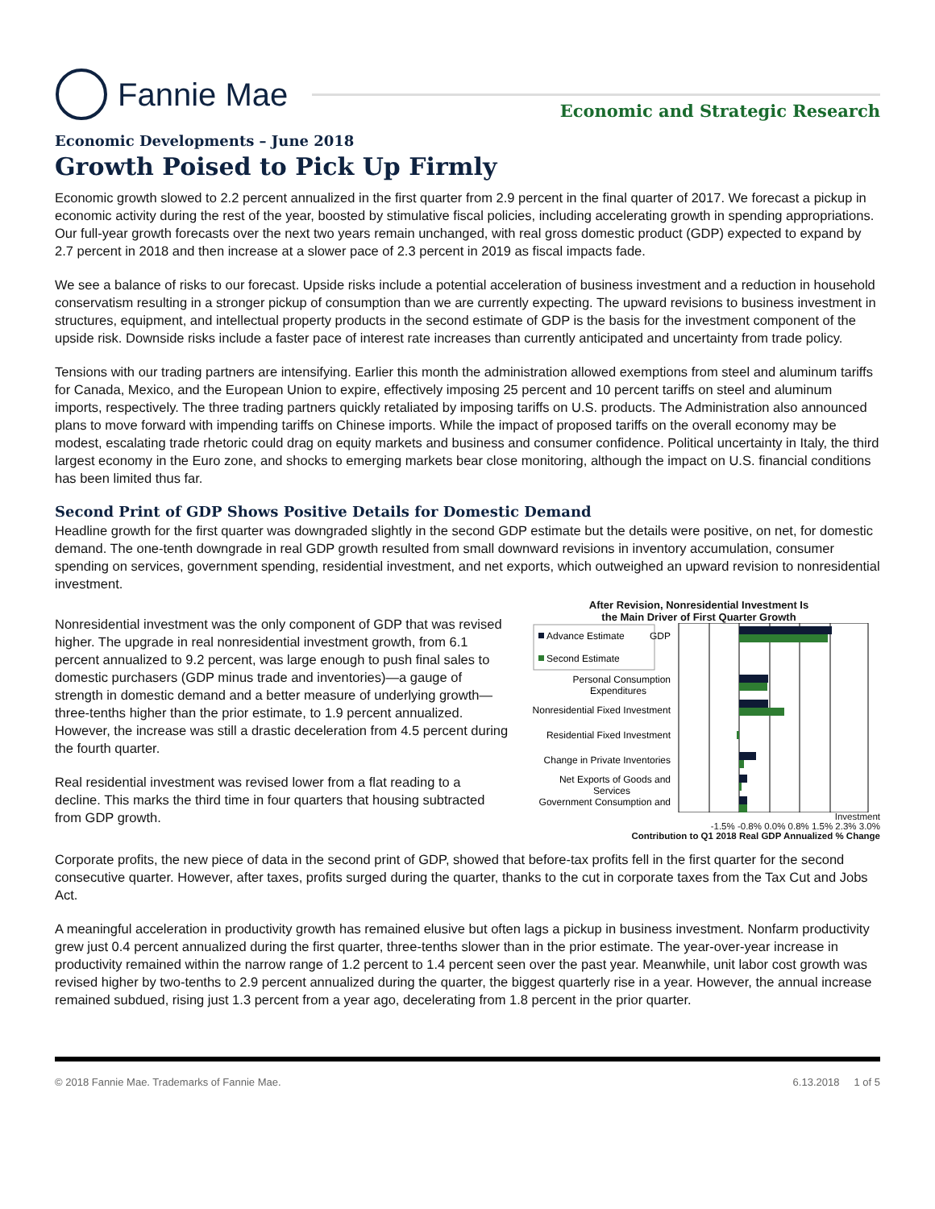Fannie Mae
Economic and Strategic Research
Economic Developments – June 2018
Growth Poised to Pick Up Firmly
Economic growth slowed to 2.2 percent annualized in the first quarter from 2.9 percent in the final quarter of 2017. We forecast a pickup in economic activity during the rest of the year, boosted by stimulative fiscal policies, including accelerating growth in spending appropriations. Our full-year growth forecasts over the next two years remain unchanged, with real gross domestic product (GDP) expected to expand by 2.7 percent in 2018 and then increase at a slower pace of 2.3 percent in 2019 as fiscal impacts fade.
We see a balance of risks to our forecast. Upside risks include a potential acceleration of business investment and a reduction in household conservatism resulting in a stronger pickup of consumption than we are currently expecting. The upward revisions to business investment in structures, equipment, and intellectual property products in the second estimate of GDP is the basis for the investment component of the upside risk. Downside risks include a faster pace of interest rate increases than currently anticipated and uncertainty from trade policy.
Tensions with our trading partners are intensifying. Earlier this month the administration allowed exemptions from steel and aluminum tariffs for Canada, Mexico, and the European Union to expire, effectively imposing 25 percent and 10 percent tariffs on steel and aluminum imports, respectively. The three trading partners quickly retaliated by imposing tariffs on U.S. products. The Administration also announced plans to move forward with impending tariffs on Chinese imports. While the impact of proposed tariffs on the overall economy may be modest, escalating trade rhetoric could drag on equity markets and business and consumer confidence. Political uncertainty in Italy, the third largest economy in the Euro zone, and shocks to emerging markets bear close monitoring, although the impact on U.S. financial conditions has been limited thus far.
Second Print of GDP Shows Positive Details for Domestic Demand
Headline growth for the first quarter was downgraded slightly in the second GDP estimate but the details were positive, on net, for domestic demand. The one-tenth downgrade in real GDP growth resulted from small downward revisions in inventory accumulation, consumer spending on services, government spending, residential investment, and net exports, which outweighed an upward revision to nonresidential investment.
Nonresidential investment was the only component of GDP that was revised higher. The upgrade in real nonresidential investment growth, from 6.1 percent annualized to 9.2 percent, was large enough to push final sales to domestic purchasers (GDP minus trade and inventories)—a gauge of strength in domestic demand and a better measure of underlying growth—three-tenths higher than the prior estimate, to 1.9 percent annualized. However, the increase was still a drastic deceleration from 4.5 percent during the fourth quarter.
Real residential investment was revised lower from a flat reading to a decline. This marks the third time in four quarters that housing subtracted from GDP growth.
After Revision, Nonresidential Investment Is
the Main Driver of First Quarter Growth
Advance Estimate
Second Estimate
GDP
Personal Consumption
Expenditures
Nonresidential Fixed Investment
Residential Fixed Investment
Change in Private Inventories
Net Exports of Goods and
Services
Government Consumption and
Investment
-1.5% -0.8% 0.0% 0.8% 1.5% 2.3% 3.0%
Contribution to Q1 2018 Real GDP Annualized % Change
Corporate profits, the new piece of data in the second print of GDP, showed that before-tax profits fell in the first quarter for the second consecutive quarter. However, after taxes, profits surged during the quarter, thanks to the cut in corporate taxes from the Tax Cut and Jobs Act.
A meaningful acceleration in productivity growth has remained elusive but often lags a pickup in business investment. Nonfarm productivity grew just 0.4 percent annualized during the first quarter, three-tenths slower than in the prior estimate. The year-over-year increase in productivity remained within the narrow range of 1.2 percent to 1.4 percent seen over the past year. Meanwhile, unit labor cost growth was revised higher by two-tenths to 2.9 percent annualized during the quarter, the biggest quarterly rise in a year. However, the annual increase remained subdued, rising just 1.3 percent from a year ago, decelerating from 1.8 percent in the prior quarter.
© 2018 Fannie Mae. Trademarks of Fannie Mae. 6.13.2018 1 of 5